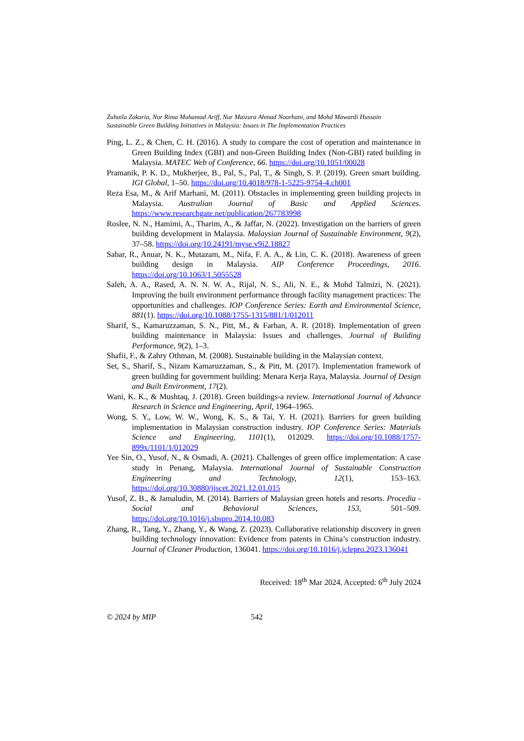Zuhaila Zakaria, Nor Rima Muhamad Ariff, Nur Maizura Ahmad Noorhani, and Mohd Mawardi Hussain
Sustainable Green Building Initiatives in Malaysia: Issues in The Implementation Practices
Ping, L. Z., & Chen, C. H. (2016). A study to compare the cost of operation and maintenance in Green Building Index (GBI) and non-Green Building Index (Non-GBI) rated building in Malaysia. MATEC Web of Conference, 66. https://doi.org/10.1051/00028
Pramanik, P. K. D., Mukherjee, B., Pal, S., Pal, T., & Singh, S. P. (2019). Green smart building. IGI Global, 1–50. https://doi.org/10.4018/978-1-5225-9754-4.ch001
Reza Esa, M., & Arif Marhani, M. (2011). Obstacles in implementing green building projects in Malaysia. Australian Journal of Basic and Applied Sciences. https://www.researchgate.net/publication/267783998
Roslee, N. N., Hamimi, A., Tharim, A., & Jaffar, N. (2022). Investigation on the barriers of green building development in Malaysia. Malaysian Journal of Sustainable Environment, 9(2), 37–58. https://doi.org/10.24191/myse.v9i2.18827
Sabar, R., Anuar, N. K., Mutazam, M., Nifa, F. A. A., & Lin, C. K. (2018). Awareness of green building design in Malaysia. AIP Conference Proceedings, 2016. https://doi.org/10.1063/1.5055528
Saleh, A. A., Rased, A. N. N. W. A., Rijal, N. S., Ali, N. E., & Mohd Talmizi, N. (2021). Improving the built environment performance through facility management practices: The opportunities and challenges. IOP Conference Series: Earth and Environmental Science, 881(1). https://doi.org/10.1088/1755-1315/881/1/012011
Sharif, S., Kamaruzzaman, S. N., Pitt, M., & Farhan, A. R. (2018). Implementation of green building maintenance in Malaysia: Issues and challenges. Journal of Building Performance, 9(2), 1–3.
Shafii, F., & Zahry Othman, M. (2008). Sustainable building in the Malaysian context.
Set, S., Sharif, S., Nizam Kamaruzzaman, S., & Pitt, M. (2017). Implementation framework of green building for government building: Menara Kerja Raya, Malaysia. Journal of Design and Built Environment, 17(2).
Wani, K. K., & Mushtaq, J. (2018). Green buildings-a review. International Journal of Advance Research in Science and Engineering, April, 1964–1965.
Wong, S. Y., Low, W. W., Wong, K. S., & Tai, Y. H. (2021). Barriers for green building implementation in Malaysian construction industry. IOP Conference Series: Materials Science and Engineering, 1101(1), 012029. https://doi.org/10.1088/1757-899x/1101/1/012029
Yee Sin, O., Yusof, N., & Osmadi, A. (2021). Challenges of green office implementation: A case study in Penang, Malaysia. International Journal of Sustainable Construction Engineering and Technology, 12(1), 153–163. https://doi.org/10.30880/ijscet.2021.12.01.015
Yusof, Z. B., & Jamaludin, M. (2014). Barriers of Malaysian green hotels and resorts. Procedia - Social and Behavioral Sciences, 153, 501–509. https://doi.org/10.1016/j.sbspro.2014.10.083
Zhang, R., Tang, Y., Zhang, Y., & Wang, Z. (2023). Collaborative relationship discovery in green building technology innovation: Evidence from patents in China’s construction industry. Journal of Cleaner Production, 136041. https://doi.org/10.1016/j.jclepro.2023.136041
Received: 18<sup>th</sup> Mar 2024. Accepted: 6<sup>th</sup> July 2024
© 2024 by MIP 542